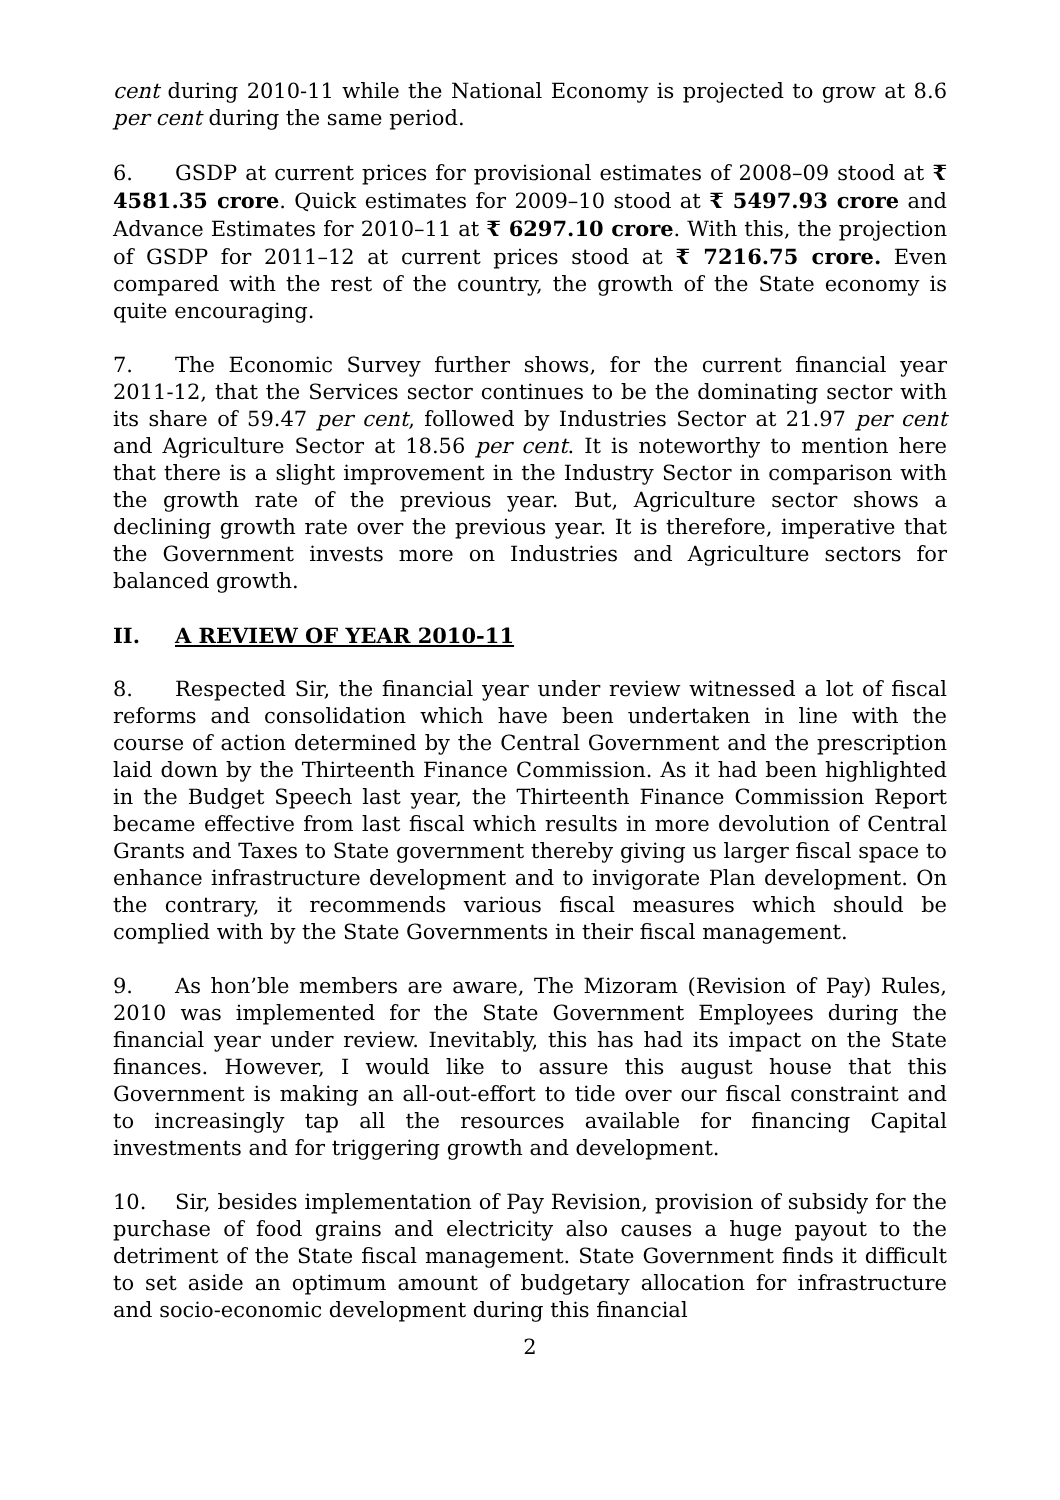cent during 2010-11 while the National Economy is projected to grow at 8.6 per cent during the same period.
6. GSDP at current prices for provisional estimates of 2008–09 stood at ₹ 4581.35 crore. Quick estimates for 2009–10 stood at ₹ 5497.93 crore and Advance Estimates for 2010–11 at ₹ 6297.10 crore. With this, the projection of GSDP for 2011–12 at current prices stood at ₹ 7216.75 crore. Even compared with the rest of the country, the growth of the State economy is quite encouraging.
7. The Economic Survey further shows, for the current financial year 2011-12, that the Services sector continues to be the dominating sector with its share of 59.47 per cent, followed by Industries Sector at 21.97 per cent and Agriculture Sector at 18.56 per cent. It is noteworthy to mention here that there is a slight improvement in the Industry Sector in comparison with the growth rate of the previous year. But, Agriculture sector shows a declining growth rate over the previous year. It is therefore, imperative that the Government invests more on Industries and Agriculture sectors for balanced growth.
II. A REVIEW OF YEAR 2010-11
8. Respected Sir, the financial year under review witnessed a lot of fiscal reforms and consolidation which have been undertaken in line with the course of action determined by the Central Government and the prescription laid down by the Thirteenth Finance Commission. As it had been highlighted in the Budget Speech last year, the Thirteenth Finance Commission Report became effective from last fiscal which results in more devolution of Central Grants and Taxes to State government thereby giving us larger fiscal space to enhance infrastructure development and to invigorate Plan development. On the contrary, it recommends various fiscal measures which should be complied with by the State Governments in their fiscal management.
9. As hon’ble members are aware, The Mizoram (Revision of Pay) Rules, 2010 was implemented for the State Government Employees during the financial year under review. Inevitably, this has had its impact on the State finances. However, I would like to assure this august house that this Government is making an all-out-effort to tide over our fiscal constraint and to increasingly tap all the resources available for financing Capital investments and for triggering growth and development.
10. Sir, besides implementation of Pay Revision, provision of subsidy for the purchase of food grains and electricity also causes a huge payout to the detriment of the State fiscal management. State Government finds it difficult to set aside an optimum amount of budgetary allocation for infrastructure and socio-economic development during this financial
2